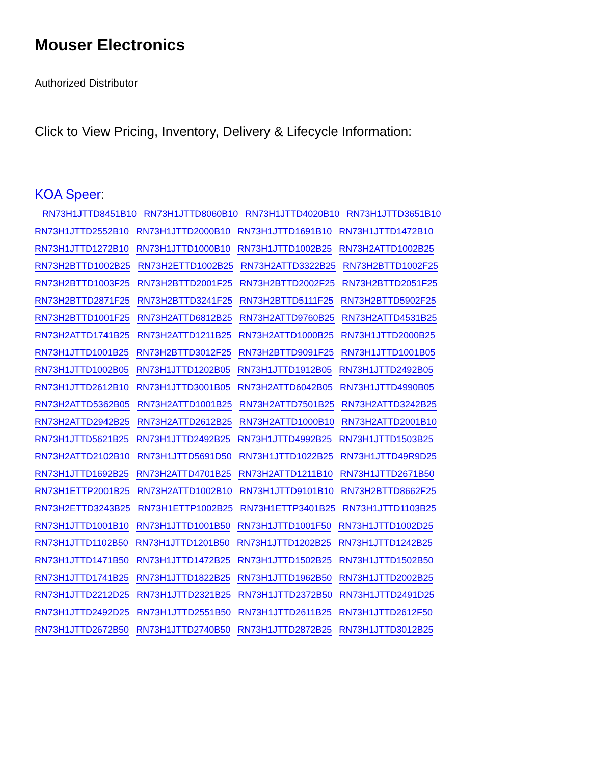Mouser Electronics
Authorized Distributor
Click to View Pricing, Inventory, Delivery & Lifecycle Information:
KOA Speer:
RN73H1JTTD8451B10 RN73H1JTTD8060B10 RN73H1JTTD4020B10 RN73H1JTTD3651B10 RN73H1JTTD2552B10 RN73H1JTTD2000B10 RN73H1JTTD1691B10 RN73H1JTTD1472B10 RN73H1JTTD1272B10 RN73H1JTTD1000B10 RN73H1JTTD1002B25 RN73H2ATTD1002B25 RN73H2BTTD1002B25 RN73H2ETTD1002B25 RN73H2ATTD3322B25 RN73H2BTTD1002F25 RN73H2BTTD1003F25 RN73H2BTTD2001F25 RN73H2BTTD2002F25 RN73H2BTTD2051F25 RN73H2BTTD2871F25 RN73H2BTTD3241F25 RN73H2BTTD5111F25 RN73H2BTTD5902F25 RN73H2BTTD1001F25 RN73H2ATTD6812B25 RN73H2ATTD9760B25 RN73H2ATTD4531B25 RN73H2ATTD1741B25 RN73H2ATTD1211B25 RN73H2ATTD1000B25 RN73H1JTTD2000B25 RN73H1JTTD1001B25 RN73H2BTTD3012F25 RN73H2BTTD9091F25 RN73H1JTTD1001B05 RN73H1JTTD1002B05 RN73H1JTTD1202B05 RN73H1JTTD1912B05 RN73H1JTTD2492B05 RN73H1JTTD2612B10 RN73H1JTTD3001B05 RN73H2ATTD6042B05 RN73H1JTTD4990B05 RN73H2ATTD5362B05 RN73H2ATTD1001B25 RN73H2ATTD7501B25 RN73H2ATTD3242B25 RN73H2ATTD2942B25 RN73H2ATTD2612B25 RN73H2ATTD1000B10 RN73H2ATTD2001B10 RN73H1JTTD5621B25 RN73H1JTTD2492B25 RN73H1JTTD4992B25 RN73H1JTTD1503B25 RN73H2ATTD2102B10 RN73H1JTTD5691D50 RN73H1JTTD1022B25 RN73H1JTTD49R9D25 RN73H1JTTD1692B25 RN73H2ATTD4701B25 RN73H2ATTD1211B10 RN73H1JTTD2671B50 RN73H1ETTP2001B25 RN73H2ATTD1002B10 RN73H1JTTD9101B10 RN73H2BTTD8662F25 RN73H2ETTD3243B25 RN73H1ETTP1002B25 RN73H1ETTP3401B25 RN73H1JTTD1103B25 RN73H1JTTD1001B10 RN73H1JTTD1001B50 RN73H1JTTD1001F50 RN73H1JTTD1002D25 RN73H1JTTD1102B50 RN73H1JTTD1201B50 RN73H1JTTD1202B25 RN73H1JTTD1242B25 RN73H1JTTD1471B50 RN73H1JTTD1472B25 RN73H1JTTD1502B25 RN73H1JTTD1502B50 RN73H1JTTD1741B25 RN73H1JTTD1822B25 RN73H1JTTD1962B50 RN73H1JTTD2002B25 RN73H1JTTD2212D25 RN73H1JTTD2321B25 RN73H1JTTD2372B50 RN73H1JTTD2491D25 RN73H1JTTD2492D25 RN73H1JTTD2551B50 RN73H1JTTD2611B25 RN73H1JTTD2612F50 RN73H1JTTD2672B50 RN73H1JTTD2740B50 RN73H1JTTD2872B25 RN73H1JTTD3012B25